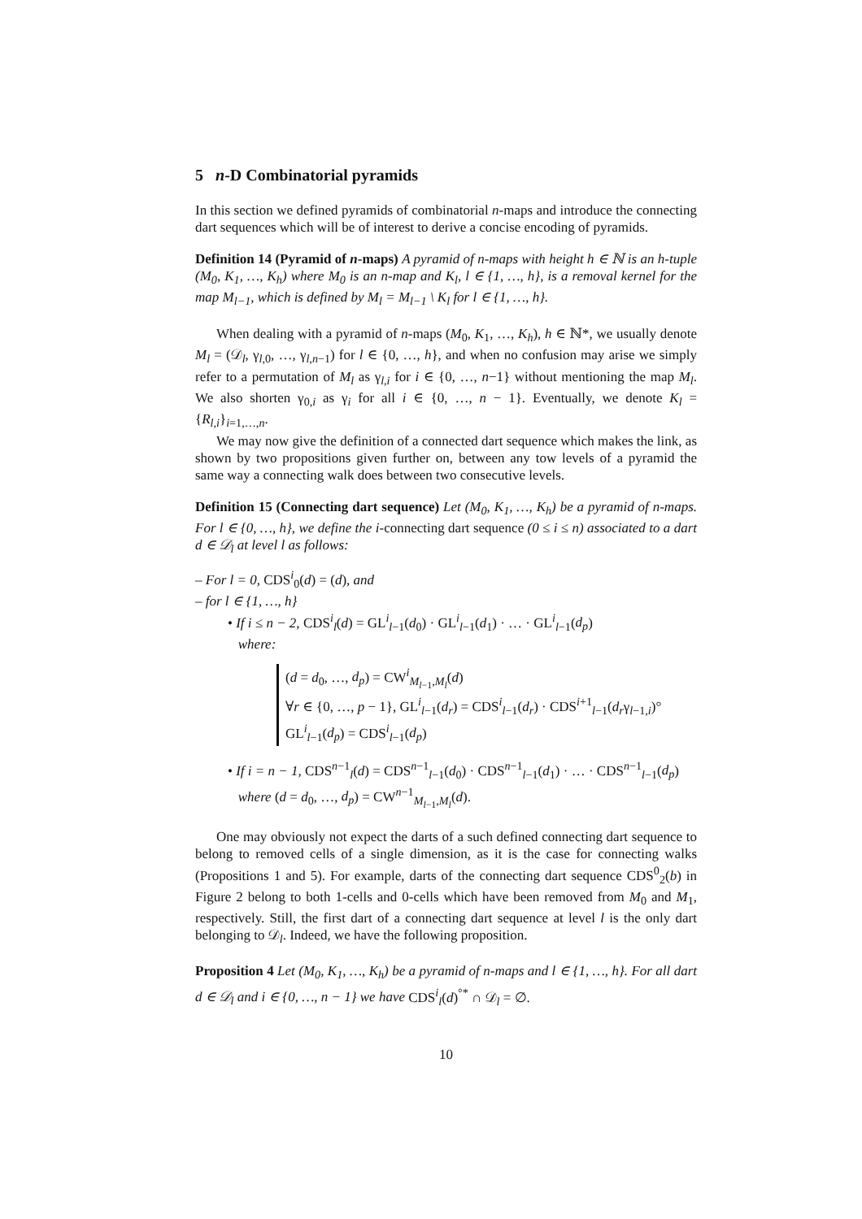5 n-D Combinatorial pyramids
In this section we defined pyramids of combinatorial n-maps and introduce the connecting dart sequences which will be of interest to derive a concise encoding of pyramids.
Definition 14 (Pyramid of n-maps) A pyramid of n-maps with height h ∈ ℕ is an h-tuple (M<sub>0</sub>, K<sub>1</sub>, …, K<sub>h</sub>) where M<sub>0</sub> is an n-map and K<sub>l</sub>, l ∈ {1, …, h}, is a removal kernel for the map M<sub>l−1</sub>, which is defined by M<sub>l</sub> = M<sub>l−1</sub> \ K<sub>l</sub> for l ∈ {1, …, h}.
When dealing with a pyramid of n-maps (M<sub>0</sub>, K<sub>1</sub>, …, K<sub>h</sub>), h ∈ ℕ*, we usually denote M<sub>l</sub> = (𝒟<sub>l</sub>, γ<sub>l,0</sub>, …, γ<sub>l,n−1</sub>) for l ∈ {0, …, h}, and when no confusion may arise we simply refer to a permutation of M<sub>l</sub> as γ<sub>l,i</sub> for i ∈ {0, …, n−1} without mentioning the map M<sub>l</sub>. We also shorten γ<sub>0,i</sub> as γ<sub>i</sub> for all i ∈ {0, …, n − 1}. Eventually, we denote K<sub>l</sub> = {R<sub>l,i</sub>}<sub>i=1,…,n</sub>.
We may now give the definition of a connected dart sequence which makes the link, as shown by two propositions given further on, between any tow levels of a pyramid the same way a connecting walk does between two consecutive levels.
Definition 15 (Connecting dart sequence) Let (M<sub>0</sub>, K<sub>1</sub>, …, K<sub>h</sub>) be a pyramid of n-maps. For l ∈ {0, …, h}, we define the i-connecting dart sequence (0 ≤ i ≤ n) associated to a dart d ∈ 𝒟<sub>l</sub> at level l as follows:
– For l = 0, CDS<sup>i</sup><sub>0</sub>(d) = (d), and
– for l ∈ {1, …, h}
• If i ≤ n − 2, CDS<sup>i</sup><sub>l</sub>(d) = GL<sup>i</sup><sub>l−1</sub>(d<sub>0</sub>) · GL<sup>i</sup><sub>l−1</sub>(d<sub>1</sub>) · … · GL<sup>i</sup><sub>l−1</sub>(d<sub>p</sub>)
where:
(d = d<sub>0</sub>, …, d<sub>p</sub>) = CW<sup>i</sup><sub>M<sub>l−1</sub>,M<sub>l</sub></sub>(d)
∀r ∈ {0, …, p − 1}, GL<sup>i</sup><sub>l−1</sub>(d<sub>r</sub>) = CDS<sup>i</sup><sub>l−1</sub>(d<sub>r</sub>) · CDS<sup>i+1</sup><sub>l−1</sub>(d<sub>r</sub>γ<sub>l−1,i</sub>)°
GL<sup>i</sup><sub>l−1</sub>(d<sub>p</sub>) = CDS<sup>i</sup><sub>l−1</sub>(d<sub>p</sub>)
• If i = n − 1, CDS<sup>n−1</sup><sub>l</sub>(d) = CDS<sup>n−1</sup><sub>l−1</sub>(d<sub>0</sub>) · CDS<sup>n−1</sup><sub>l−1</sub>(d<sub>1</sub>) · … · CDS<sup>n−1</sup><sub>l−1</sub>(d<sub>p</sub>)
where (d = d<sub>0</sub>, …, d<sub>p</sub>) = CW<sup>n−1</sup><sub>M<sub>l−1</sub>,M<sub>l</sub></sub>(d).
One may obviously not expect the darts of a such defined connecting dart sequence to belong to removed cells of a single dimension, as it is the case for connecting walks (Propositions 1 and 5). For example, darts of the connecting dart sequence CDS<sup>0</sup><sub>2</sub>(b) in Figure 2 belong to both 1-cells and 0-cells which have been removed from M<sub>0</sub> and M<sub>1</sub>, respectively. Still, the first dart of a connecting dart sequence at level l is the only dart belonging to 𝒟<sub>l</sub>. Indeed, we have the following proposition.
Proposition 4 Let (M<sub>0</sub>, K<sub>1</sub>, …, K<sub>h</sub>) be a pyramid of n-maps and l ∈ {1, …, h}. For all dart d ∈ 𝒟<sub>l</sub> and i ∈ {0, …, n − 1} we have CDS<sup>i</sup><sub>l</sub>(d)<sup>°*</sup> ∩ 𝒟<sub>l</sub> = ∅.
10